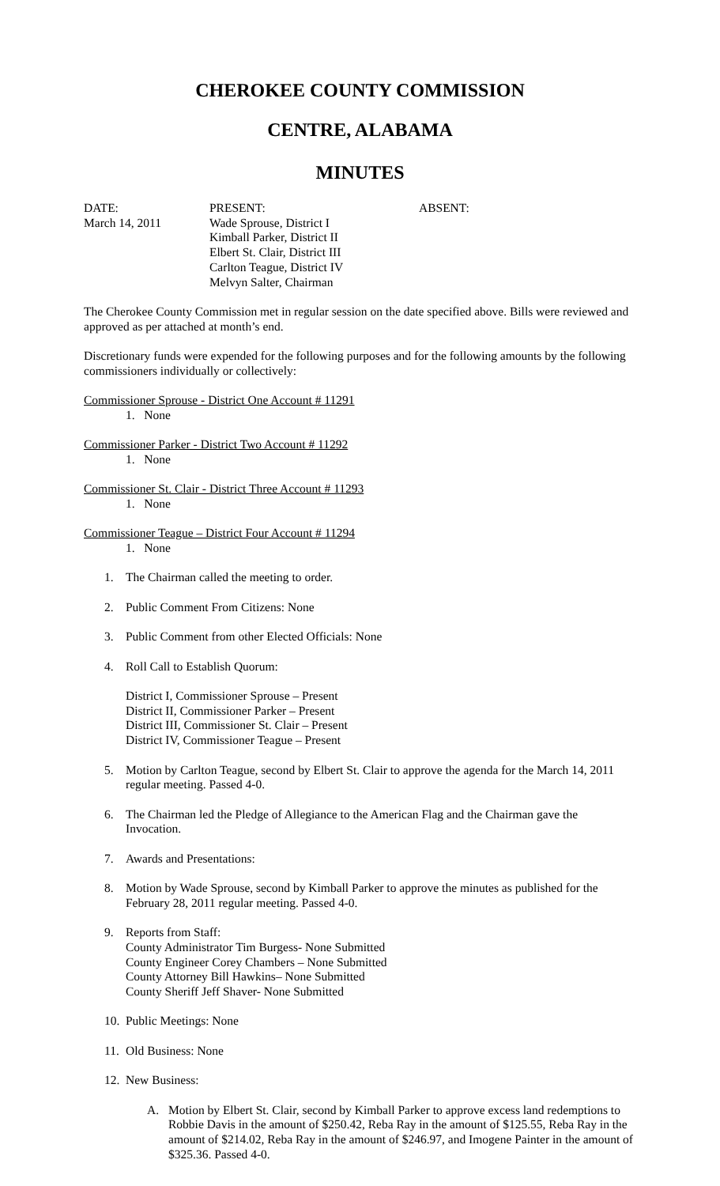CHEROKEE COUNTY COMMISSION
CENTRE, ALABAMA
MINUTES
DATE:
March 14, 2011
PRESENT:
Wade Sprouse, District I
Kimball Parker, District II
Elbert St. Clair, District III
Carlton Teague, District IV
Melvyn Salter, Chairman
ABSENT:
The Cherokee County Commission met in regular session on the date specified above. Bills were reviewed and approved as per attached at month’s end.
Discretionary funds were expended for the following purposes and for the following amounts by the following commissioners individually or collectively:
Commissioner Sprouse - District One Account # 11291
1. None
Commissioner Parker - District Two Account # 11292
1. None
Commissioner St. Clair - District Three Account # 11293
1. None
Commissioner Teague – District Four Account # 11294
1. None
1. The Chairman called the meeting to order.
2. Public Comment From Citizens: None
3. Public Comment from other Elected Officials: None
4. Roll Call to Establish Quorum:
District I, Commissioner Sprouse – Present
District II, Commissioner Parker – Present
District III, Commissioner St. Clair – Present
District IV, Commissioner Teague – Present
5. Motion by Carlton Teague, second by Elbert St. Clair to approve the agenda for the March 14, 2011 regular meeting. Passed 4-0.
6. The Chairman led the Pledge of Allegiance to the American Flag and the Chairman gave the Invocation.
7. Awards and Presentations:
8. Motion by Wade Sprouse, second by Kimball Parker to approve the minutes as published for the February 28, 2011 regular meeting. Passed 4-0.
9. Reports from Staff:
County Administrator Tim Burgess- None Submitted
County Engineer Corey Chambers – None Submitted
County Attorney Bill Hawkins– None Submitted
County Sheriff Jeff Shaver- None Submitted
10.
Public Meetings: None
11.
Old Business: None
12.
New Business:
A. Motion by Elbert St. Clair, second by Kimball Parker to approve excess land redemptions to Robbie Davis in the amount of $250.42, Reba Ray in the amount of $125.55, Reba Ray in the amount of $214.02, Reba Ray in the amount of $246.97, and Imogene Painter in the amount of $325.36. Passed 4-0.